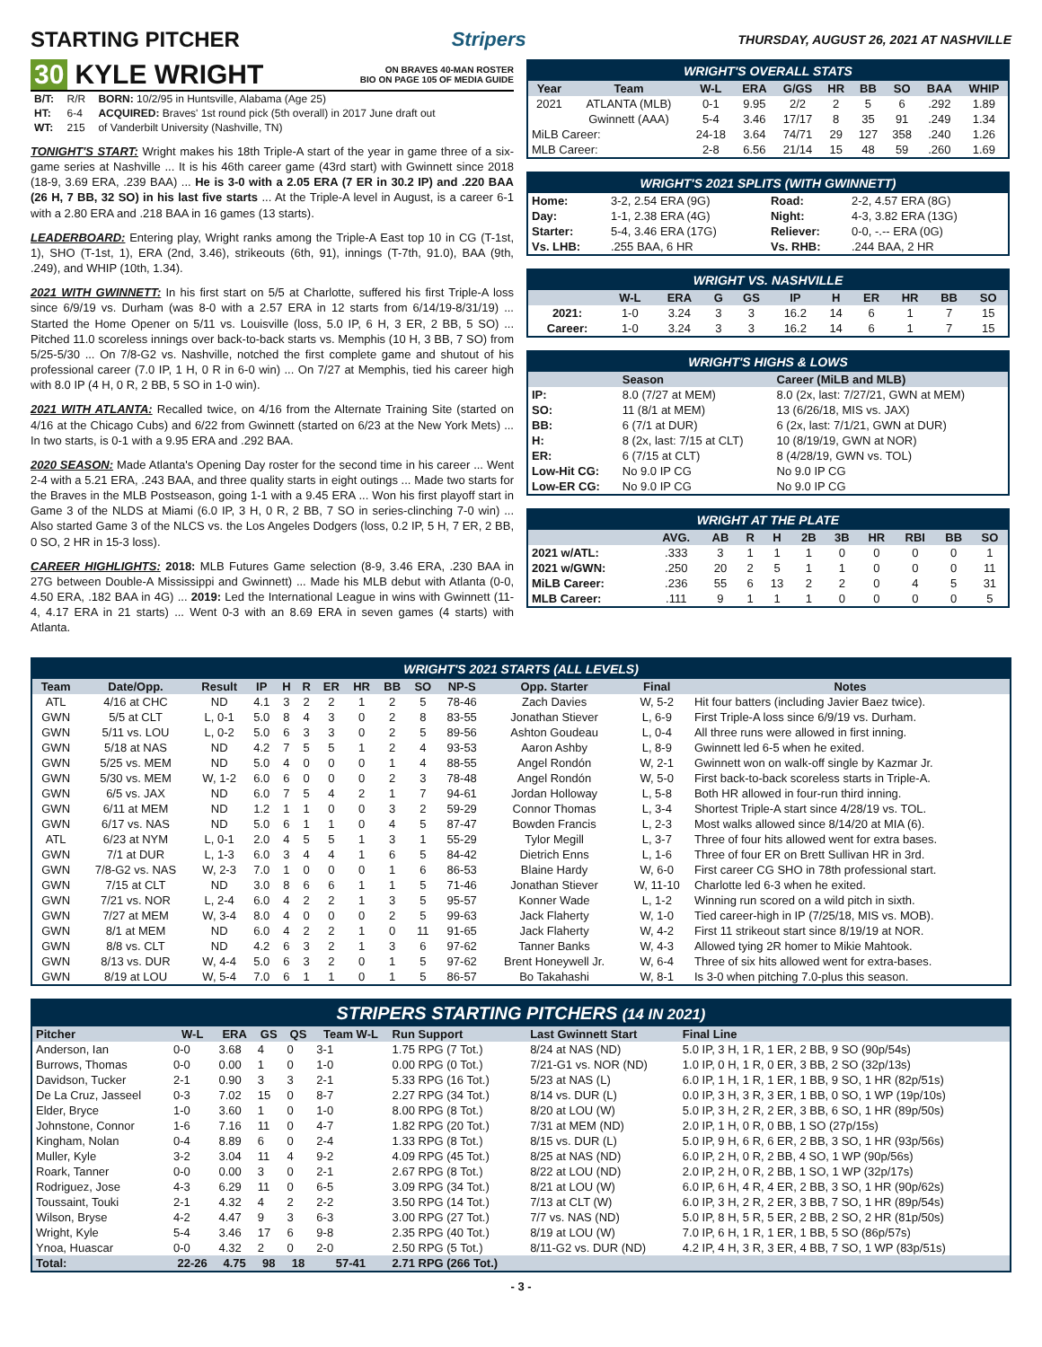STARTING PITCHER Stripers THURSDAY, AUGUST 26, 2021 AT NASHVILLE
30 KYLE WRIGHT ON BRAVES 40-MAN ROSTER
BIO ON PAGE 105 OF MEDIA GUIDE
| B/T: | R/R | BORN: 10/2/95 in Huntsville, Alabama (Age 25) |
| HT: | 6-4 | ACQUIRED: Braves' 1st round pick (5th overall) in 2017 June draft out |
| WT: | 215 | of Vanderbilt University (Nashville, TN) |
TONIGHT'S START: Wright makes his 18th Triple-A start of the year in game three of a six-game series at Nashville ... It is his 46th career game (43rd start) with Gwinnett since 2018 (18-9, 3.69 ERA, .239 BAA) ... He is 3-0 with a 2.05 ERA (7 ER in 30.2 IP) and .220 BAA (26 H, 7 BB, 32 SO) in his last five starts ... At the Triple-A level in August, is a career 6-1 with a 2.80 ERA and .218 BAA in 16 games (13 starts).
LEADERBOARD: Entering play, Wright ranks among the Triple-A East top 10 in CG (T-1st, 1), SHO (T-1st, 1), ERA (2nd, 3.46), strikeouts (6th, 91), innings (T-7th, 91.0), BAA (9th, .249), and WHIP (10th, 1.34).
2021 WITH GWINNETT: In his first start on 5/5 at Charlotte, suffered his first Triple-A loss since 6/9/19 vs. Durham (was 8-0 with a 2.57 ERA in 12 starts from 6/14/19-8/31/19) ... Started the Home Opener on 5/11 vs. Louisville (loss, 5.0 IP, 6 H, 3 ER, 2 BB, 5 SO) ... Pitched 11.0 scoreless innings over back-to-back starts vs. Memphis (10 H, 3 BB, 7 SO) from 5/25-5/30 ... On 7/8-G2 vs. Nashville, notched the first complete game and shutout of his professional career (7.0 IP, 1 H, 0 R in 6-0 win) ... On 7/27 at Memphis, tied his career high with 8.0 IP (4 H, 0 R, 2 BB, 5 SO in 1-0 win).
2021 WITH ATLANTA: Recalled twice, on 4/16 from the Alternate Training Site (started on 4/16 at the Chicago Cubs) and 6/22 from Gwinnett (started on 6/23 at the New York Mets) ... In two starts, is 0-1 with a 9.95 ERA and .292 BAA.
2020 SEASON: Made Atlanta's Opening Day roster for the second time in his career ... Went 2-4 with a 5.21 ERA, .243 BAA, and three quality starts in eight outings ... Made two starts for the Braves in the MLB Postseason, going 1-1 with a 9.45 ERA ... Won his first playoff start in Game 3 of the NLDS at Miami (6.0 IP, 3 H, 0 R, 2 BB, 7 SO in series-clinching 7-0 win) ... Also started Game 3 of the NLCS vs. the Los Angeles Dodgers (loss, 0.2 IP, 5 H, 7 ER, 2 BB, 0 SO, 2 HR in 15-3 loss).
CAREER HIGHLIGHTS: 2018: MLB Futures Game selection (8-9, 3.46 ERA, .230 BAA in 27G between Double-A Mississippi and Gwinnett) ... Made his MLB debut with Atlanta (0-0, 4.50 ERA, .182 BAA in 4G) ... 2019: Led the International League in wins with Gwinnett (11-4, 4.17 ERA in 21 starts) ... Went 0-3 with an 8.69 ERA in seven games (4 starts) with Atlanta.
WRIGHT'S OVERALL STATS
| Year | Team | W-L | ERA | G/GS | HR | BB | SO | BAA | WHIP |
| --- | --- | --- | --- | --- | --- | --- | --- | --- | --- |
| 2021 | ATLANTA (MLB) | 0-1 | 9.95 | 2/2 | 2 | 5 | 6 | .292 | 1.89 |
| | Gwinnett (AAA) | 5-4 | 3.46 | 17/17 | 8 | 35 | 91 | .249 | 1.34 |
| MiLB Career: | | 24-18 | 3.64 | 74/71 | 29 | 127 | 358 | .240 | 1.26 |
| MLB Career: | | 2-8 | 6.56 | 21/14 | 15 | 48 | 59 | .260 | 1.69 |
WRIGHT'S 2021 SPLITS (WITH GWINNETT)
| Home: | 3-2, 2.54 ERA (9G) | Road: | 2-2, 4.57 ERA (8G) |
| Day: | 1-1, 2.38 ERA (4G) | Night: | 4-3, 3.82 ERA (13G) |
| Starter: | 5-4, 3.46 ERA (17G) | Reliever: | 0-0, -.-- ERA (0G) |
| Vs. LHB: | .255 BAA, 6 HR | Vs. RHB: | .244 BAA, 2 HR |
WRIGHT VS. NASHVILLE
| | W-L | ERA | G | GS | IP | H | ER | HR | BB | SO |
| --- | --- | --- | --- | --- | --- | --- | --- | --- | --- | --- |
| 2021: | 1-0 | 3.24 | 3 | 3 | 16.2 | 14 | 6 | 1 | 7 | 15 |
| Career: | 1-0 | 3.24 | 3 | 3 | 16.2 | 14 | 6 | 1 | 7 | 15 |
WRIGHT'S HIGHS & LOWS
| | Season | Career (MiLB and MLB) |
| --- | --- | --- |
| IP: | 8.0 (7/27 at MEM) | 8.0 (2x, last: 7/27/21, GWN at MEM) |
| SO: | 11 (8/1 at MEM) | 13 (6/26/18, MIS vs. JAX) |
| BB: | 6 (7/1 at DUR) | 6 (2x, last: 7/1/21, GWN at DUR) |
| H: | 8 (2x, last: 7/15 at CLT) | 10 (8/19/19, GWN at NOR) |
| ER: | 6 (7/15 at CLT) | 8 (4/28/19, GWN vs. TOL) |
| Low-Hit CG: | No 9.0 IP CG | No 9.0 IP CG |
| Low-ER CG: | No 9.0 IP CG | No 9.0 IP CG |
WRIGHT AT THE PLATE
| | AVG. | AB | R | H | 2B | 3B | HR | RBI | BB | SO |
| --- | --- | --- | --- | --- | --- | --- | --- | --- | --- | --- |
| 2021 w/ATL: | .333 | 3 | 1 | 1 | 1 | 0 | 0 | 0 | 0 | 1 |
| 2021 w/GWN: | .250 | 20 | 2 | 5 | 1 | 1 | 0 | 0 | 0 | 11 |
| MiLB Career: | .236 | 55 | 6 | 13 | 2 | 2 | 0 | 4 | 5 | 31 |
| MLB Career: | .111 | 9 | 1 | 1 | 1 | 0 | 0 | 0 | 0 | 5 |
WRIGHT'S 2021 STARTS (ALL LEVELS)
| Team | Date/Opp. | Result | IP | H | R | ER | HR | BB | SO | NP-S | Opp. Starter | Final | Notes |
| --- | --- | --- | --- | --- | --- | --- | --- | --- | --- | --- | --- | --- | --- |
| ATL | 4/16 at CHC | ND | 4.1 | 3 | 2 | 2 | 1 | 2 | 5 | 78-46 | Zach Davies | W, 5-2 | Hit four batters (including Javier Baez twice). |
| GWN | 5/5 at CLT | L, 0-1 | 5.0 | 8 | 4 | 3 | 0 | 2 | 8 | 83-55 | Jonathan Stiever | L, 6-9 | First Triple-A loss since 6/9/19 vs. Durham. |
| GWN | 5/11 vs. LOU | L, 0-2 | 5.0 | 6 | 3 | 3 | 0 | 2 | 5 | 89-56 | Ashton Goudeau | L, 0-4 | All three runs were allowed in first inning. |
| GWN | 5/18 at NAS | ND | 4.2 | 7 | 5 | 5 | 1 | 2 | 4 | 93-53 | Aaron Ashby | L, 8-9 | Gwinnett led 6-5 when he exited. |
| GWN | 5/25 vs. MEM | ND | 5.0 | 4 | 0 | 0 | 0 | 1 | 4 | 88-55 | Angel Rondón | W, 2-1 | Gwinnett won on walk-off single by Kazmar Jr. |
| GWN | 5/30 vs. MEM | W, 1-2 | 6.0 | 6 | 0 | 0 | 0 | 2 | 3 | 78-48 | Angel Rondón | W, 5-0 | First back-to-back scoreless starts in Triple-A. |
| GWN | 6/5 vs. JAX | ND | 6.0 | 7 | 5 | 4 | 2 | 1 | 7 | 94-61 | Jordan Holloway | L, 5-8 | Both HR allowed in four-run third inning. |
| GWN | 6/11 at MEM | ND | 1.2 | 1 | 1 | 0 | 0 | 3 | 2 | 59-29 | Connor Thomas | L, 3-4 | Shortest Triple-A start since 4/28/19 vs. TOL. |
| GWN | 6/17 vs. NAS | ND | 5.0 | 6 | 1 | 1 | 0 | 4 | 5 | 87-47 | Bowden Francis | L, 2-3 | Most walks allowed since 8/14/20 at MIA (6). |
| ATL | 6/23 at NYM | L, 0-1 | 2.0 | 4 | 5 | 5 | 1 | 3 | 1 | 55-29 | Tylor Megill | L, 3-7 | Three of four hits allowed went for extra bases. |
| GWN | 7/1 at DUR | L, 1-3 | 6.0 | 3 | 4 | 4 | 1 | 6 | 5 | 84-42 | Dietrich Enns | L, 1-6 | Three of four ER on Brett Sullivan HR in 3rd. |
| GWN | 7/8-G2 vs. NAS | W, 2-3 | 7.0 | 1 | 0 | 0 | 0 | 1 | 6 | 86-53 | Blaine Hardy | W, 6-0 | First career CG SHO in 78th professional start. |
| GWN | 7/15 at CLT | ND | 3.0 | 8 | 6 | 6 | 1 | 1 | 5 | 71-46 | Jonathan Stiever | W, 11-10 | Charlotte led 6-3 when he exited. |
| GWN | 7/21 vs. NOR | L, 2-4 | 6.0 | 4 | 2 | 2 | 1 | 3 | 5 | 95-57 | Konner Wade | L, 1-2 | Winning run scored on a wild pitch in sixth. |
| GWN | 7/27 at MEM | W, 3-4 | 8.0 | 4 | 0 | 0 | 0 | 2 | 5 | 99-63 | Jack Flaherty | W, 1-0 | Tied career-high in IP (7/25/18, MIS vs. MOB). |
| GWN | 8/1 at MEM | ND | 6.0 | 4 | 2 | 2 | 1 | 0 | 11 | 91-65 | Jack Flaherty | W, 4-2 | First 11 strikeout start since 8/19/19 at NOR. |
| GWN | 8/8 vs. CLT | ND | 4.2 | 6 | 3 | 2 | 1 | 3 | 6 | 97-62 | Tanner Banks | W, 4-3 | Allowed tying 2R homer to Mikie Mahtook. |
| GWN | 8/13 vs. DUR | W, 4-4 | 5.0 | 6 | 3 | 2 | 0 | 1 | 5 | 97-62 | Brent Honeywell Jr. | W, 6-4 | Three of six hits allowed went for extra-bases. |
| GWN | 8/19 at LOU | W, 5-4 | 7.0 | 6 | 1 | 1 | 0 | 1 | 5 | 86-57 | Bo Takahashi | W, 8-1 | Is 3-0 when pitching 7.0-plus this season. |
STRIPERS STARTING PITCHERS (14 IN 2021)
| Pitcher | W-L | ERA | GS | QS | Team W-L | Run Support | Last Gwinnett Start | Final Line |
| --- | --- | --- | --- | --- | --- | --- | --- | --- |
| Anderson, Ian | 0-0 | 3.68 | 4 | 0 | 3-1 | 1.75 RPG (7 Tot.) | 8/24 at NAS (ND) | 5.0 IP, 3 H, 1 R, 1 ER, 2 BB, 9 SO (90p/54s) |
| Burrows, Thomas | 0-0 | 0.00 | 1 | 0 | 1-0 | 0.00 RPG (0 Tot.) | 7/21-G1 vs. NOR (ND) | 1.0 IP, 0 H, 1 R, 0 ER, 3 BB, 2 SO (32p/13s) |
| Davidson, Tucker | 2-1 | 0.90 | 3 | 3 | 2-1 | 5.33 RPG (16 Tot.) | 5/23 at NAS (L) | 6.0 IP, 1 H, 1 R, 1 ER, 1 BB, 9 SO, 1 HR (82p/51s) |
| De La Cruz, Jasseel | 0-3 | 7.02 | 15 | 0 | 8-7 | 2.27 RPG (34 Tot.) | 8/14 vs. DUR (L) | 0.0 IP, 3 H, 3 R, 3 ER, 1 BB, 0 SO, 1 WP (19p/10s) |
| Elder, Bryce | 1-0 | 3.60 | 1 | 0 | 1-0 | 8.00 RPG (8 Tot.) | 8/20 at LOU (W) | 5.0 IP, 3 H, 2 R, 2 ER, 3 BB, 6 SO, 1 HR (89p/50s) |
| Johnstone, Connor | 1-6 | 7.16 | 11 | 0 | 4-7 | 1.82 RPG (20 Tot.) | 7/31 at MEM (ND) | 2.0 IP, 1 H, 0 R, 0 BB, 1 SO (27p/15s) |
| Kingham, Nolan | 0-4 | 8.89 | 6 | 0 | 2-4 | 1.33 RPG (8 Tot.) | 8/15 vs. DUR (L) | 5.0 IP, 9 H, 6 R, 6 ER, 2 BB, 3 SO, 1 HR (93p/56s) |
| Muller, Kyle | 3-2 | 3.04 | 11 | 4 | 9-2 | 4.09 RPG (45 Tot.) | 8/25 at NAS (ND) | 6.0 IP, 2 H, 0 R, 2 BB, 4 SO, 1 WP (90p/56s) |
| Roark, Tanner | 0-0 | 0.00 | 3 | 0 | 2-1 | 2.67 RPG (8 Tot.) | 8/22 at LOU (ND) | 2.0 IP, 2 H, 0 R, 2 BB, 1 SO, 1 WP (32p/17s) |
| Rodriguez, Jose | 4-3 | 6.29 | 11 | 0 | 6-5 | 3.09 RPG (34 Tot.) | 8/21 at LOU (W) | 6.0 IP, 6 H, 4 R, 4 ER, 2 BB, 3 SO, 1 HR (90p/62s) |
| Toussaint, Touki | 2-1 | 4.32 | 4 | 2 | 2-2 | 3.50 RPG (14 Tot.) | 7/13 at CLT (W) | 6.0 IP, 3 H, 2 R, 2 ER, 3 BB, 7 SO, 1 HR (89p/54s) |
| Wilson, Bryse | 4-2 | 4.47 | 9 | 3 | 6-3 | 3.00 RPG (27 Tot.) | 7/7 vs. NAS (ND) | 5.0 IP, 8 H, 5 R, 5 ER, 2 BB, 2 SO, 2 HR (81p/50s) |
| Wright, Kyle | 5-4 | 3.46 | 17 | 6 | 9-8 | 2.35 RPG (40 Tot.) | 8/19 at LOU (W) | 7.0 IP, 6 H, 1 R, 1 ER, 1 BB, 5 SO (86p/57s) |
| Ynoa, Huascar | 0-0 | 4.32 | 2 | 0 | 2-0 | 2.50 RPG (5 Tot.) | 8/11-G2 vs. DUR (ND) | 4.2 IP, 4 H, 3 R, 3 ER, 4 BB, 7 SO, 1 WP (83p/51s) |
| Total: | 22-26 | 4.75 | 98 | 18 | 57-41 | 2.71 RPG (266 Tot.) | | |
- 3 -